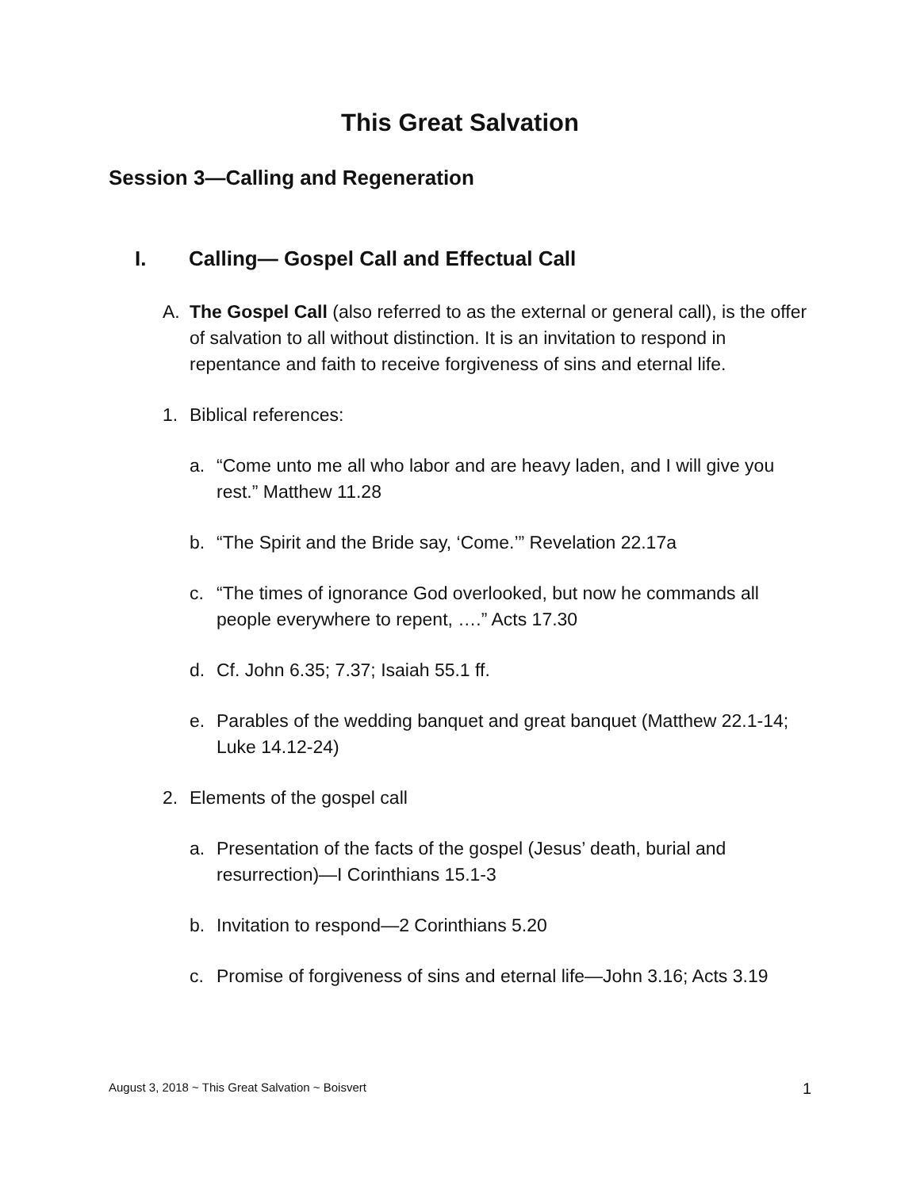This Great Salvation
Session 3—Calling and Regeneration
I. Calling— Gospel Call and Effectual Call
A. The Gospel Call (also referred to as the external or general call), is the offer of salvation to all without distinction. It is an invitation to respond in repentance and faith to receive forgiveness of sins and eternal life.
1. Biblical references:
a. “Come unto me all who labor and are heavy laden, and I will give you rest.” Matthew 11.28
b. “The Spirit and the Bride say, ‘Come.’” Revelation 22.17a
c. “The times of ignorance God overlooked, but now he commands all people everywhere to repent, ….” Acts 17.30
d. Cf. John 6.35; 7.37; Isaiah 55.1 ff.
e. Parables of the wedding banquet and great banquet (Matthew 22.1-14; Luke 14.12-24)
2. Elements of the gospel call
a. Presentation of the facts of the gospel (Jesus’ death, burial and resurrection)—I Corinthians 15.1-3
b. Invitation to respond—2 Corinthians 5.20
c. Promise of forgiveness of sins and eternal life—John 3.16; Acts 3.19
August 3, 2018 ~ This Great Salvation ~ Boisvert
1